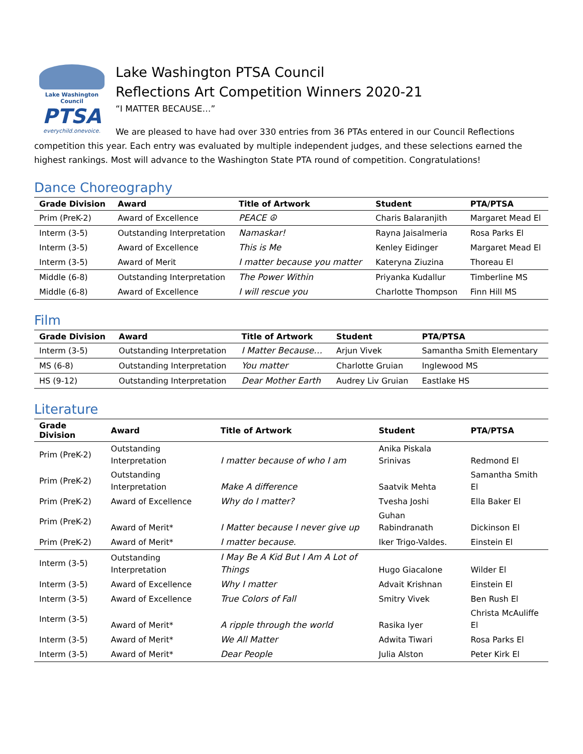Lake Washington Council
PTSA
everychild.onevoice.
Lake Washington PTSA Council
Reflections Art Competition Winners 2020-21
“I MATTER BECAUSE…”
We are pleased to have had over 330 entries from 36 PTAs entered in our Council Reflections competition this year. Each entry was evaluated by multiple independent judges, and these selections earned the highest rankings. Most will advance to the Washington State PTA round of competition. Congratulations!
Dance Choreography
| Grade Division | Award | Title of Artwork | Student | PTA/PTSA |
| --- | --- | --- | --- | --- |
| Prim (PreK-2) | Award of Excellence | PEACE ☮ | Charis Balaranjith | Margaret Mead El |
| Interm (3-5) | Outstanding Interpretation | Namaskar! | Rayna Jaisalmeria | Rosa Parks El |
| Interm (3-5) | Award of Excellence | This is Me | Kenley Eidinger | Margaret Mead El |
| Interm (3-5) | Award of Merit | I matter because you matter | Kateryna Ziuzina | Thoreau El |
| Middle (6-8) | Outstanding Interpretation | The Power Within | Priyanka Kudallur | Timberline MS |
| Middle (6-8) | Award of Excellence | I will rescue you | Charlotte Thompson | Finn Hill MS |
Film
| Grade Division | Award | Title of Artwork | Student | PTA/PTSA |
| --- | --- | --- | --- | --- |
| Interm (3-5) | Outstanding Interpretation | I Matter Because… | Arjun Vivek | Samantha Smith Elementary |
| MS (6-8) | Outstanding Interpretation | You matter | Charlotte Gruian | Inglewood MS |
| HS (9-12) | Outstanding Interpretation | Dear Mother Earth | Audrey Liv Gruian | Eastlake HS |
Literature
| Grade Division | Award | Title of Artwork | Student | PTA/PTSA |
| --- | --- | --- | --- | --- |
| Prim (PreK-2) | Outstanding Interpretation | I matter because of who I am | Anika Piskala Srinivas | Redmond El |
| Prim (PreK-2) | Outstanding Interpretation | Make A difference | Saatvik Mehta | Samantha Smith El |
| Prim (PreK-2) | Award of Excellence | Why do I matter? | Tvesha Joshi | Ella Baker El |
| Prim (PreK-2) | Award of Merit* | I Matter because I never give up | Guhan Rabindranath | Dickinson El |
| Prim (PreK-2) | Award of Merit* | I matter because. | Iker Trigo-Valdes. | Einstein El |
| Interm (3-5) | Outstanding Interpretation | I May Be A Kid But I Am A Lot of Things | Hugo Giacalone | Wilder El |
| Interm (3-5) | Award of Excellence | Why I matter | Advait Krishnan | Einstein El |
| Interm (3-5) | Award of Excellence | True Colors of Fall | Smitry Vivek | Ben Rush El |
| Interm (3-5) | Award of Merit* | A ripple through the world | Rasika Iyer | Christa McAuliffe El |
| Interm (3-5) | Award of Merit* | We All Matter | Adwita Tiwari | Rosa Parks El |
| Interm (3-5) | Award of Merit* | Dear People | Julia Alston | Peter Kirk El |